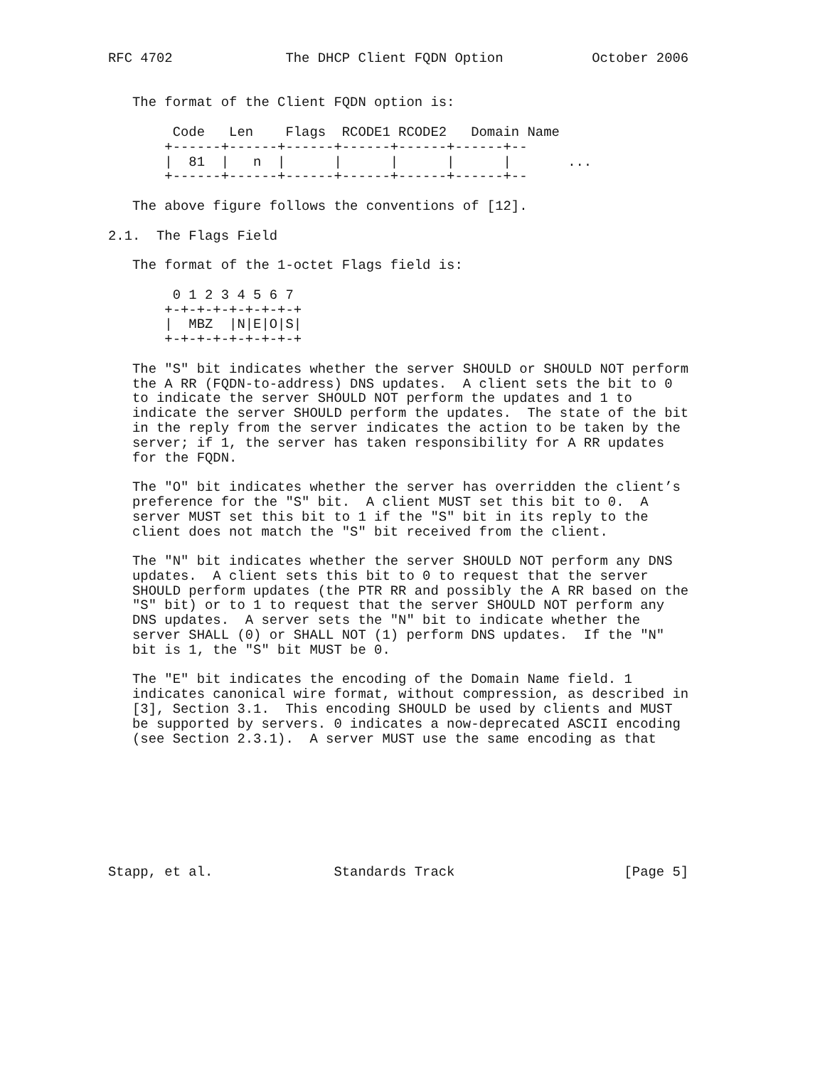RFC 4702              The DHCP Client FQDN Option           October 2006


   The format of the Client FQDN option is:

        Code   Len    Flags  RCODE1 RCODE2   Domain Name
       +------+------+------+------+------+------+--
       |  81  |   n  |      |      |      |      |       ...
       +------+------+------+------+------+------+--

   The above figure follows the conventions of [12].

2.1.  The Flags Field

   The format of the 1-octet Flags field is:

        0 1 2 3 4 5 6 7
       +-+-+-+-+-+-+-+-+
       |  MBZ  |N|E|O|S|
       +-+-+-+-+-+-+-+-+

   The "S" bit indicates whether the server SHOULD or SHOULD NOT perform
   the A RR (FQDN-to-address) DNS updates.  A client sets the bit to 0
   to indicate the server SHOULD NOT perform the updates and 1 to
   indicate the server SHOULD perform the updates.  The state of the bit
   in the reply from the server indicates the action to be taken by the
   server; if 1, the server has taken responsibility for A RR updates
   for the FQDN.

   The "O" bit indicates whether the server has overridden the client’s
   preference for the "S" bit.  A client MUST set this bit to 0.  A
   server MUST set this bit to 1 if the "S" bit in its reply to the
   client does not match the "S" bit received from the client.

   The "N" bit indicates whether the server SHOULD NOT perform any DNS
   updates.  A client sets this bit to 0 to request that the server
   SHOULD perform updates (the PTR RR and possibly the A RR based on the
   "S" bit) or to 1 to request that the server SHOULD NOT perform any
   DNS updates.  A server sets the "N" bit to indicate whether the
   server SHALL (0) or SHALL NOT (1) perform DNS updates.  If the "N"
   bit is 1, the "S" bit MUST be 0.

   The "E" bit indicates the encoding of the Domain Name field. 1
   indicates canonical wire format, without compression, as described in
   [3], Section 3.1.  This encoding SHOULD be used by clients and MUST
   be supported by servers. 0 indicates a now-deprecated ASCII encoding
   (see Section 2.3.1).  A server MUST use the same encoding as that








Stapp, et al.               Standards Track                     [Page 5]